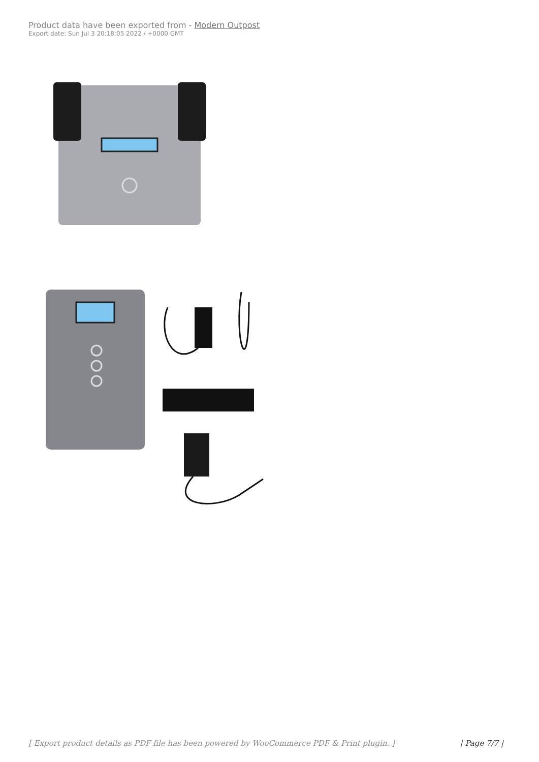Product data have been exported from - Modern Outpost
Export date: Sun Jul 3 20:18:05 2022 / +0000 GMT
[ Export product details as PDF file has been powered by WooCommerce PDF & Print plugin. ] | Page 7/7 |